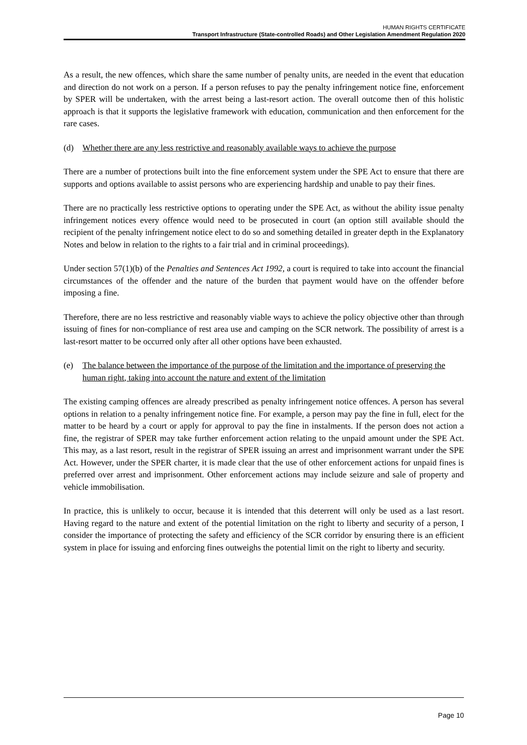HUMAN RIGHTS CERTIFICATE
Transport Infrastructure (State-controlled Roads) and Other Legislation Amendment Regulation 2020
As a result, the new offences, which share the same number of penalty units, are needed in the event that education and direction do not work on a person. If a person refuses to pay the penalty infringement notice fine, enforcement by SPER will be undertaken, with the arrest being a last-resort action. The overall outcome then of this holistic approach is that it supports the legislative framework with education, communication and then enforcement for the rare cases.
(d) Whether there are any less restrictive and reasonably available ways to achieve the purpose
There are a number of protections built into the fine enforcement system under the SPE Act to ensure that there are supports and options available to assist persons who are experiencing hardship and unable to pay their fines.
There are no practically less restrictive options to operating under the SPE Act, as without the ability issue penalty infringement notices every offence would need to be prosecuted in court (an option still available should the recipient of the penalty infringement notice elect to do so and something detailed in greater depth in the Explanatory Notes and below in relation to the rights to a fair trial and in criminal proceedings).
Under section 57(1)(b) of the Penalties and Sentences Act 1992, a court is required to take into account the financial circumstances of the offender and the nature of the burden that payment would have on the offender before imposing a fine.
Therefore, there are no less restrictive and reasonably viable ways to achieve the policy objective other than through issuing of fines for non-compliance of rest area use and camping on the SCR network. The possibility of arrest is a last-resort matter to be occurred only after all other options have been exhausted.
(e) The balance between the importance of the purpose of the limitation and the importance of preserving the human right, taking into account the nature and extent of the limitation
The existing camping offences are already prescribed as penalty infringement notice offences. A person has several options in relation to a penalty infringement notice fine. For example, a person may pay the fine in full, elect for the matter to be heard by a court or apply for approval to pay the fine in instalments. If the person does not action a fine, the registrar of SPER may take further enforcement action relating to the unpaid amount under the SPE Act. This may, as a last resort, result in the registrar of SPER issuing an arrest and imprisonment warrant under the SPE Act. However, under the SPER charter, it is made clear that the use of other enforcement actions for unpaid fines is preferred over arrest and imprisonment. Other enforcement actions may include seizure and sale of property and vehicle immobilisation.
In practice, this is unlikely to occur, because it is intended that this deterrent will only be used as a last resort. Having regard to the nature and extent of the potential limitation on the right to liberty and security of a person, I consider the importance of protecting the safety and efficiency of the SCR corridor by ensuring there is an efficient system in place for issuing and enforcing fines outweighs the potential limit on the right to liberty and security.
Page 10